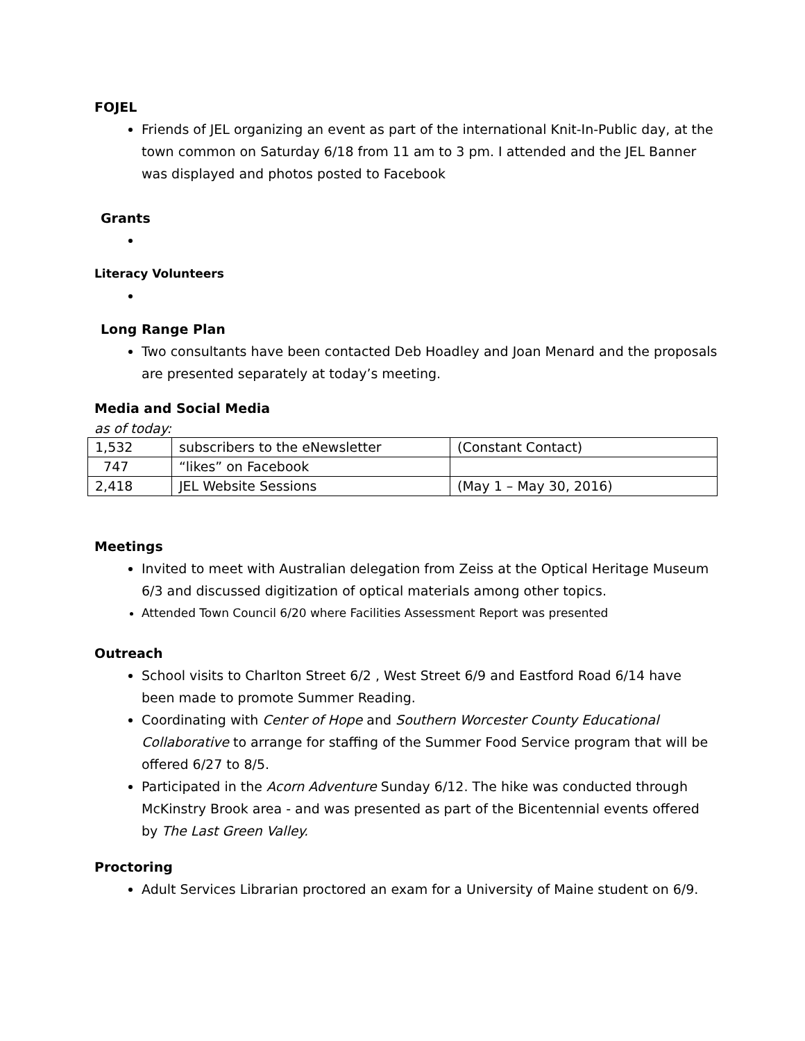FOJEL
Friends of JEL organizing an event as part of the international Knit-In-Public day, at the town common on Saturday 6/18 from 11 am to 3 pm. I attended and the JEL Banner was displayed and photos posted to Facebook
Grants
Literacy Volunteers
Long Range Plan
Two consultants have been contacted Deb Hoadley and Joan Menard and the proposals are presented separately at today’s meeting.
Media and Social Media
as of today:
| 1,532 | subscribers to the eNewsletter | (Constant Contact) |
| 747 | “likes” on Facebook | |
| 2,418 | JEL Website Sessions | (May 1 – May 30, 2016) |
Meetings
Invited to meet with Australian delegation from Zeiss at the Optical Heritage Museum 6/3 and discussed digitization of optical materials among other topics.
Attended Town Council 6/20 where Facilities Assessment Report was presented
Outreach
School visits to Charlton Street 6/2 , West Street 6/9 and Eastford Road 6/14 have been made to promote Summer Reading.
Coordinating with Center of Hope and Southern Worcester County Educational Collaborative to arrange for staffing of the Summer Food Service program that will be offered 6/27 to 8/5.
Participated in the Acorn Adventure Sunday 6/12. The hike was conducted through McKinstry Brook area - and was presented as part of the Bicentennial events offered by The Last Green Valley.
Proctoring
Adult Services Librarian proctored an exam for a University of Maine student on 6/9.